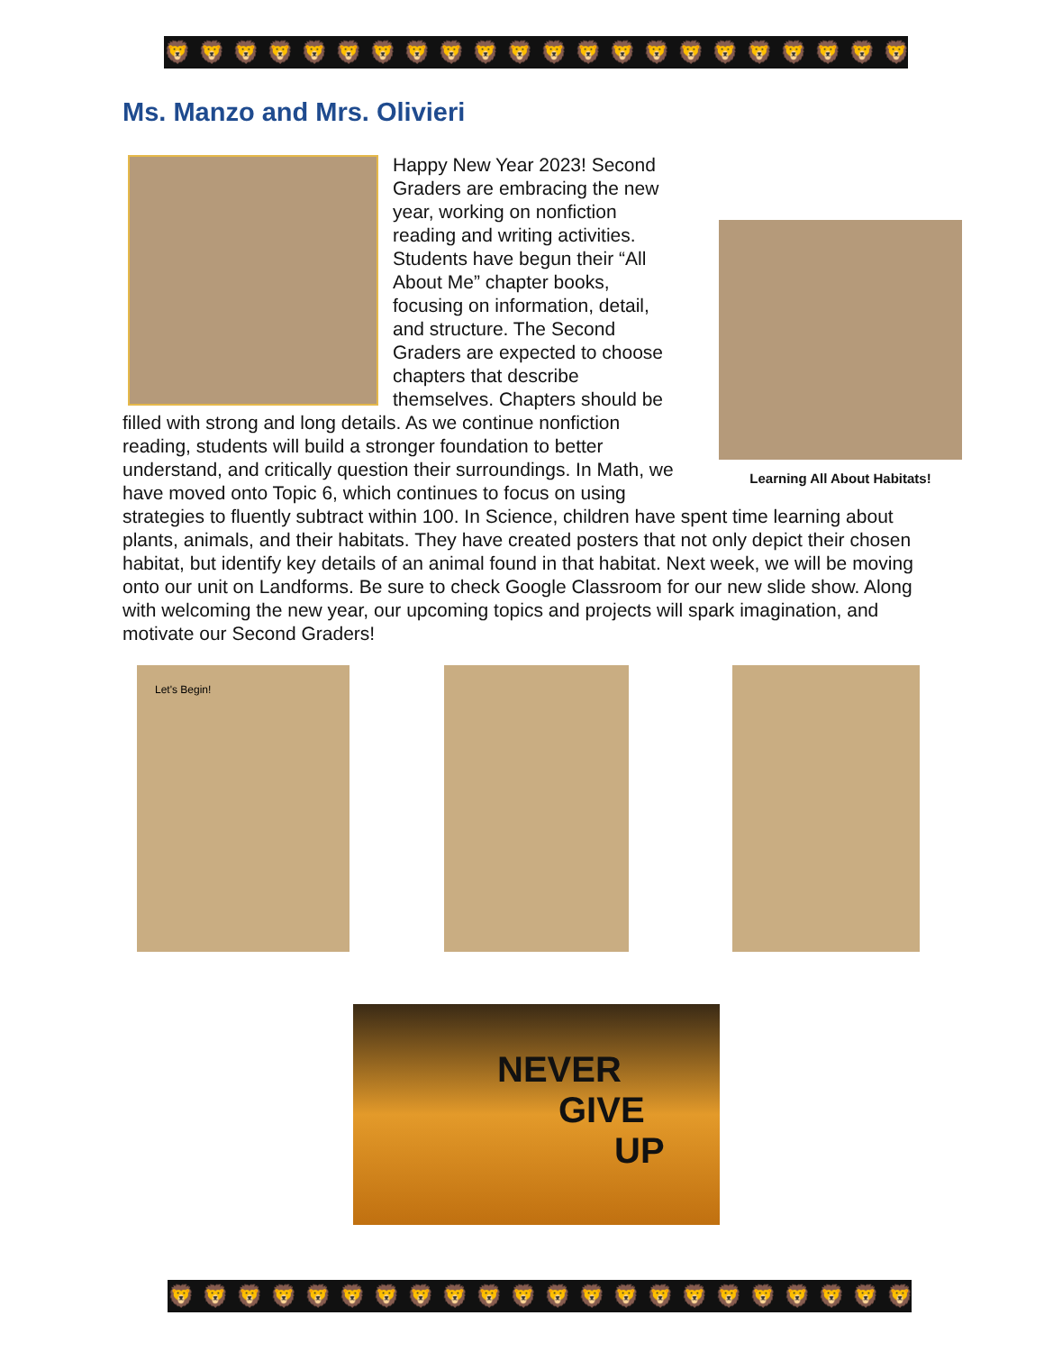🦁🦁🦁🦁🦁🦁🦁🦁🦁🦁🦁🦁🦁🦁🦁🦁🦁🦁🦁🦁🦁🦁
Ms. Manzo and Mrs. Olivieri
Learning All About Habitats!
Happy New Year 2023! Second Graders are embracing the new year, working on nonfiction reading and writing activities. Students have begun their “All About Me” chapter books, focusing on information, detail, and structure. The Second Graders are expected to choose chapters that describe themselves. Chapters should be filled with strong and long details. As we continue nonfiction reading, students will build a stronger foundation to better understand, and critically question their surroundings. In Math, we have moved onto Topic 6, which continues to focus on using strategies to fluently subtract within 100. In Science, children have spent time learning about plants, animals, and their habitats. They have created posters that not only depict their chosen habitat, but identify key details of an animal found in that habitat. Next week, we will be moving onto our unit on Landforms. Be sure to check Google Classroom for our new slide show. Along with welcoming the new year, our upcoming topics and projects will spark imagination, and motivate our Second Graders!
Let's Begin!
NEVER
GIVE
UP
🦁🦁🦁🦁🦁🦁🦁🦁🦁🦁🦁🦁🦁🦁🦁🦁🦁🦁🦁🦁🦁🦁